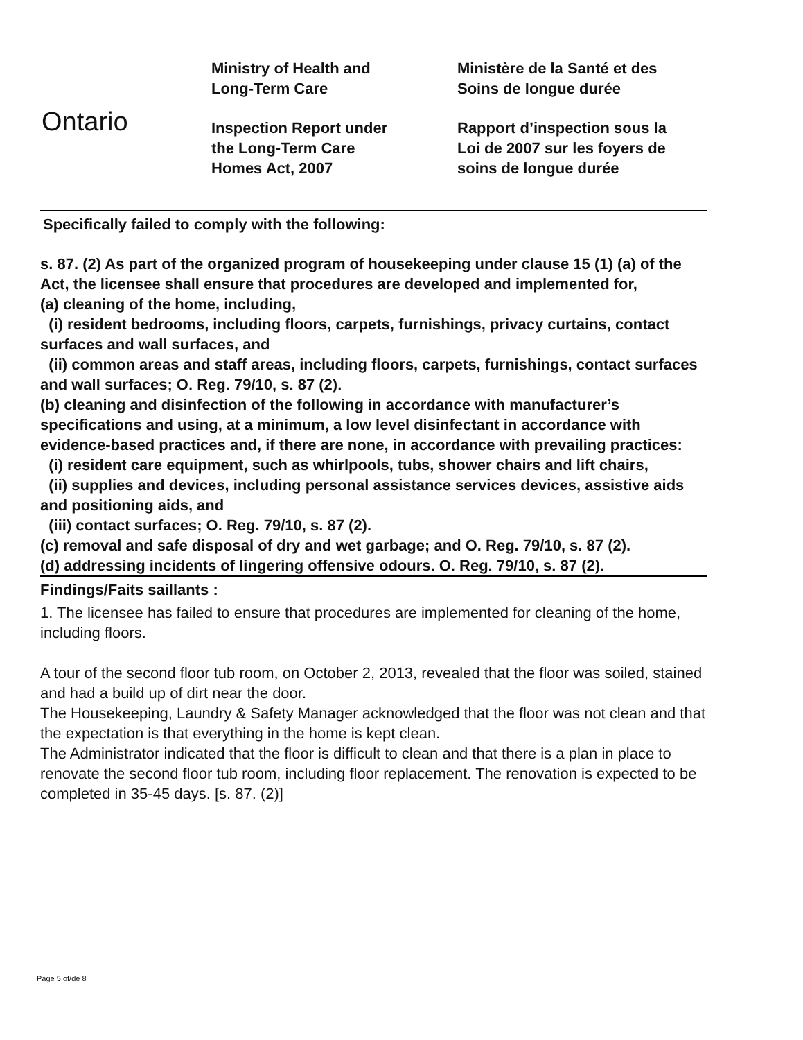Ontario
Ministry of Health and
Long-Term Care
Inspection Report under
the Long-Term Care
Homes Act, 2007
Ministère de la Santé et des
Soins de longue durée
Rapport d’inspection sous la
Loi de 2007 sur les foyers de
soins de longue durée
Specifically failed to comply with the following:
s. 87. (2) As part of the organized program of housekeeping under clause 15 (1) (a) of the Act, the licensee shall ensure that procedures are developed and implemented for,
(a) cleaning of the home, including,
(i) resident bedrooms, including floors, carpets, furnishings, privacy curtains, contact surfaces and wall surfaces, and
(ii) common areas and staff areas, including floors, carpets, furnishings, contact surfaces and wall surfaces; O. Reg. 79/10, s. 87 (2).
(b) cleaning and disinfection of the following in accordance with manufacturer’s specifications and using, at a minimum, a low level disinfectant in accordance with evidence-based practices and, if there are none, in accordance with prevailing practices:
(i) resident care equipment, such as whirlpools, tubs, shower chairs and lift chairs,
(ii) supplies and devices, including personal assistance services devices, assistive aids and positioning aids, and
(iii) contact surfaces; O. Reg. 79/10, s. 87 (2).
(c) removal and safe disposal of dry and wet garbage; and O. Reg. 79/10, s. 87 (2).
(d) addressing incidents of lingering offensive odours. O. Reg. 79/10, s. 87 (2).
Findings/Faits saillants :
1. The licensee has failed to ensure that procedures are implemented for cleaning of the home, including floors.
A tour of the second floor tub room, on October 2, 2013, revealed that the floor was soiled, stained and had a build up of dirt near the door.
The Housekeeping, Laundry & Safety Manager acknowledged that the floor was not clean and that the expectation is that everything in the home is kept clean.
The Administrator indicated that the floor is difficult to clean and that there is a plan in place to renovate the second floor tub room, including floor replacement. The renovation is expected to be completed in 35-45 days. [s. 87. (2)]
Page 5 of/de 8